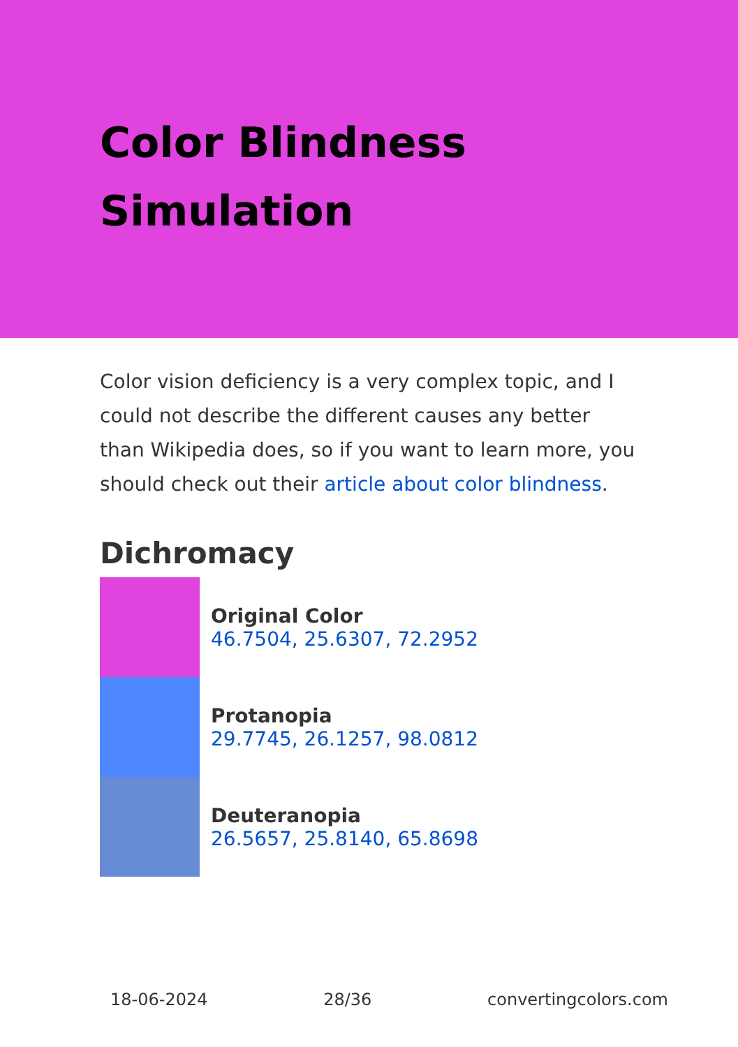Color Blindness Simulation
Color vision deficiency is a very complex topic, and I could not describe the different causes any better than Wikipedia does, so if you want to learn more, you should check out their article about color blindness.
Dichromacy
Original Color
46.7504, 25.6307, 72.2952
Protanopia
29.7745, 26.1257, 98.0812
Deuteranopia
26.5657, 25.8140, 65.8698
18-06-2024 28/36 convertingcolors.com